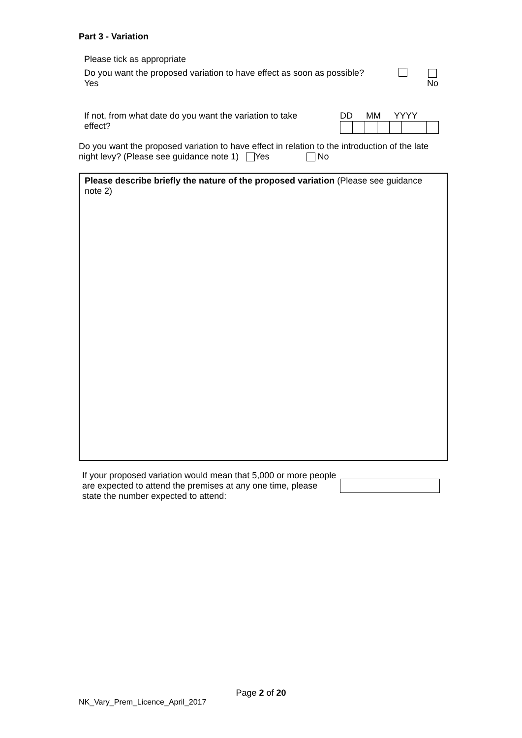Part 3 - Variation
Please tick as appropriate
Do you want the proposed variation to have effect as soon as possible?
Yes
No
If not, from what date do you want the variation to take effect?
DD MM YYYY
Do you want the proposed variation to have effect in relation to the introduction of the late night levy? (Please see guidance note 1) Yes No
Please describe briefly the nature of the proposed variation (Please see guidance note 2)
If your proposed variation would mean that 5,000 or more people are expected to attend the premises at any one time, please state the number expected to attend:
Page 2 of 20
NK_Vary_Prem_Licence_April_2017